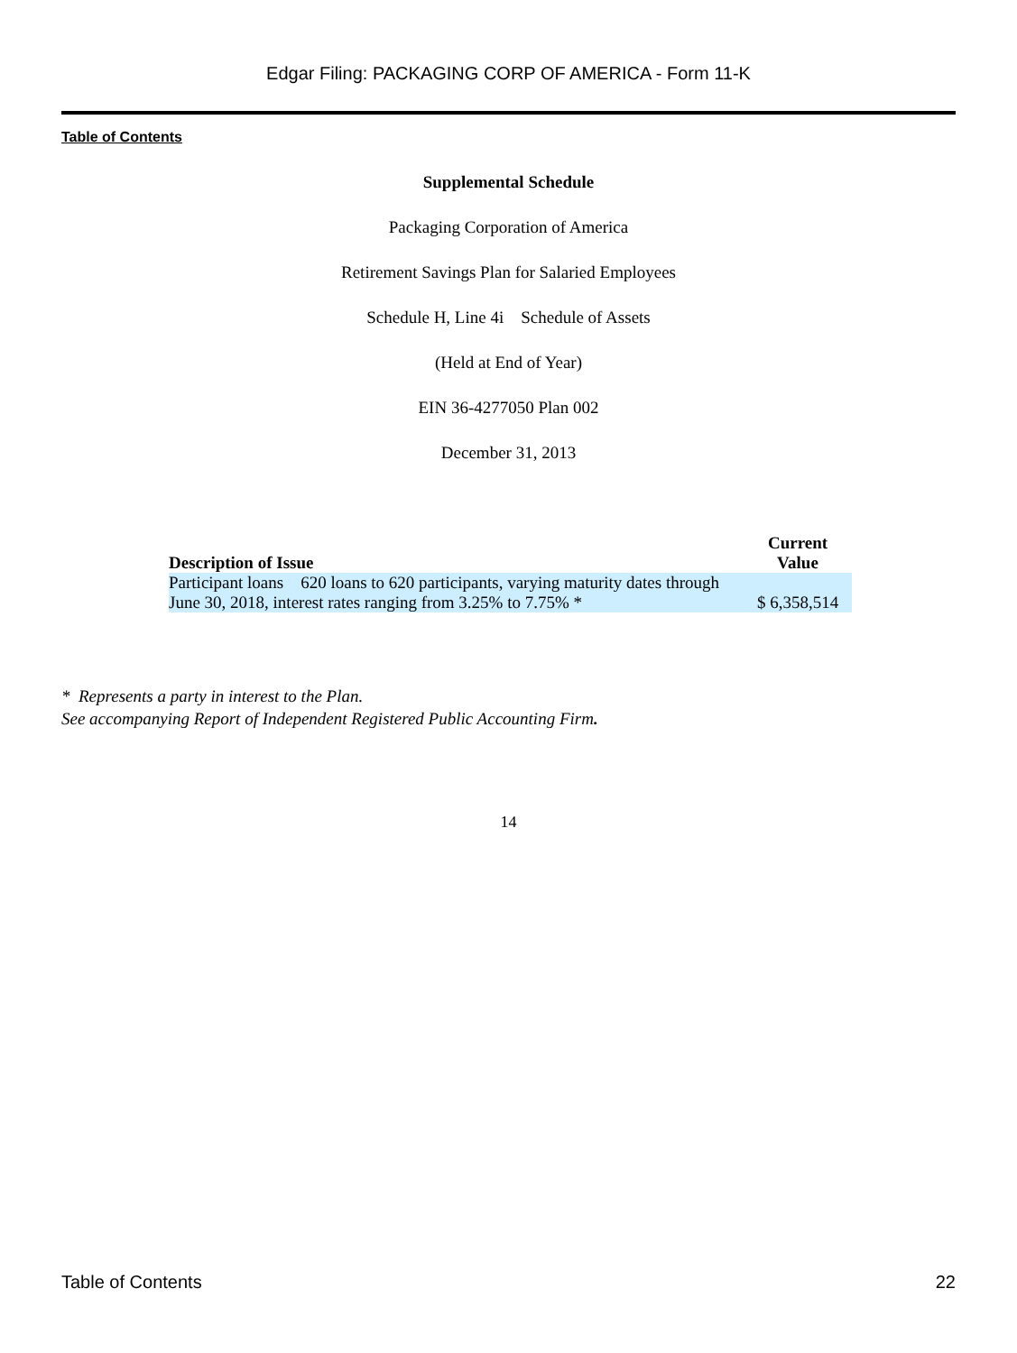Edgar Filing: PACKAGING CORP OF AMERICA - Form 11-K
Table of Contents
Supplemental Schedule
Packaging Corporation of America
Retirement Savings Plan for Salaried Employees
Schedule H, Line 4i Schedule of Assets
(Held at End of Year)
EIN 36-4277050 Plan 002
December 31, 2013
| Description of Issue | Current Value |
| --- | --- |
| Participant loans 620 loans to 620 participants, varying maturity dates through June 30, 2018, interest rates ranging from 3.25% to 7.75% * | $ 6,358,514 |
* Represents a party in interest to the Plan.
See accompanying Report of Independent Registered Public Accounting Firm.
14
Table of Contents 22